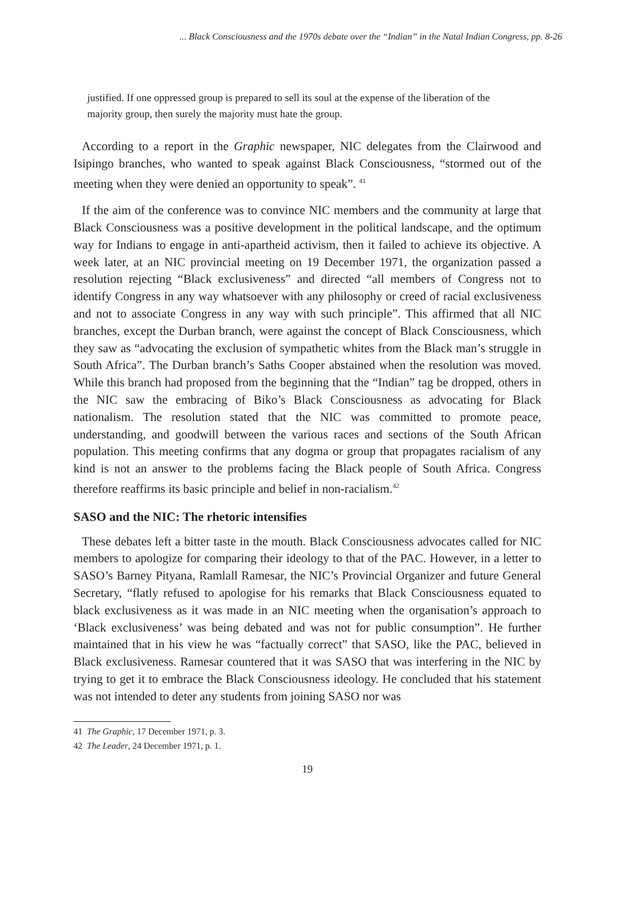... Black Consciousness and the 1970s debate over the “Indian” in the Natal Indian Congress, pp. 8-26
justified. If one oppressed group is prepared to sell its soul at the expense of the liberation of the majority group, then surely the majority must hate the group.
According to a report in the Graphic newspaper, NIC delegates from the Clairwood and Isipingo branches, who wanted to speak against Black Consciousness, “stormed out of the meeting when they were denied an opportunity to speak”. <sup>41</sup>
If the aim of the conference was to convince NIC members and the community at large that Black Consciousness was a positive development in the political landscape, and the optimum way for Indians to engage in anti-apartheid activism, then it failed to achieve its objective. A week later, at an NIC provincial meeting on 19 December 1971, the organization passed a resolution rejecting “Black exclusiveness” and directed “all members of Congress not to identify Congress in any way whatsoever with any philosophy or creed of racial exclusiveness and not to associate Congress in any way with such principle”. This affirmed that all NIC branches, except the Durban branch, were against the concept of Black Consciousness, which they saw as “advocating the exclusion of sympathetic whites from the Black man’s struggle in South Africa”. The Durban branch’s Saths Cooper abstained when the resolution was moved. While this branch had proposed from the beginning that the “Indian” tag be dropped, others in the NIC saw the embracing of Biko’s Black Consciousness as advocating for Black nationalism. The resolution stated that the NIC was committed to promote peace, understanding, and goodwill between the various races and sections of the South African population. This meeting confirms that any dogma or group that propagates racialism of any kind is not an answer to the problems facing the Black people of South Africa. Congress therefore reaffirms its basic principle and belief in non-racialism.<sup>42</sup>
SASO and the NIC: The rhetoric intensifies
These debates left a bitter taste in the mouth. Black Consciousness advocates called for NIC members to apologize for comparing their ideology to that of the PAC. However, in a letter to SASO’s Barney Pityana, Ramlall Ramesar, the NIC’s Provincial Organizer and future General Secretary, “flatly refused to apologise for his remarks that Black Consciousness equated to black exclusiveness as it was made in an NIC meeting when the organisation’s approach to ‘Black exclusiveness’ was being debated and was not for public consumption”. He further maintained that in his view he was “factually correct” that SASO, like the PAC, believed in Black exclusiveness. Ramesar countered that it was SASO that was interfering in the NIC by trying to get it to embrace the Black Consciousness ideology. He concluded that his statement was not intended to deter any students from joining SASO nor was
41 The Graphic, 17 December 1971, p. 3.
42 The Leader, 24 December 1971, p. 1.
19